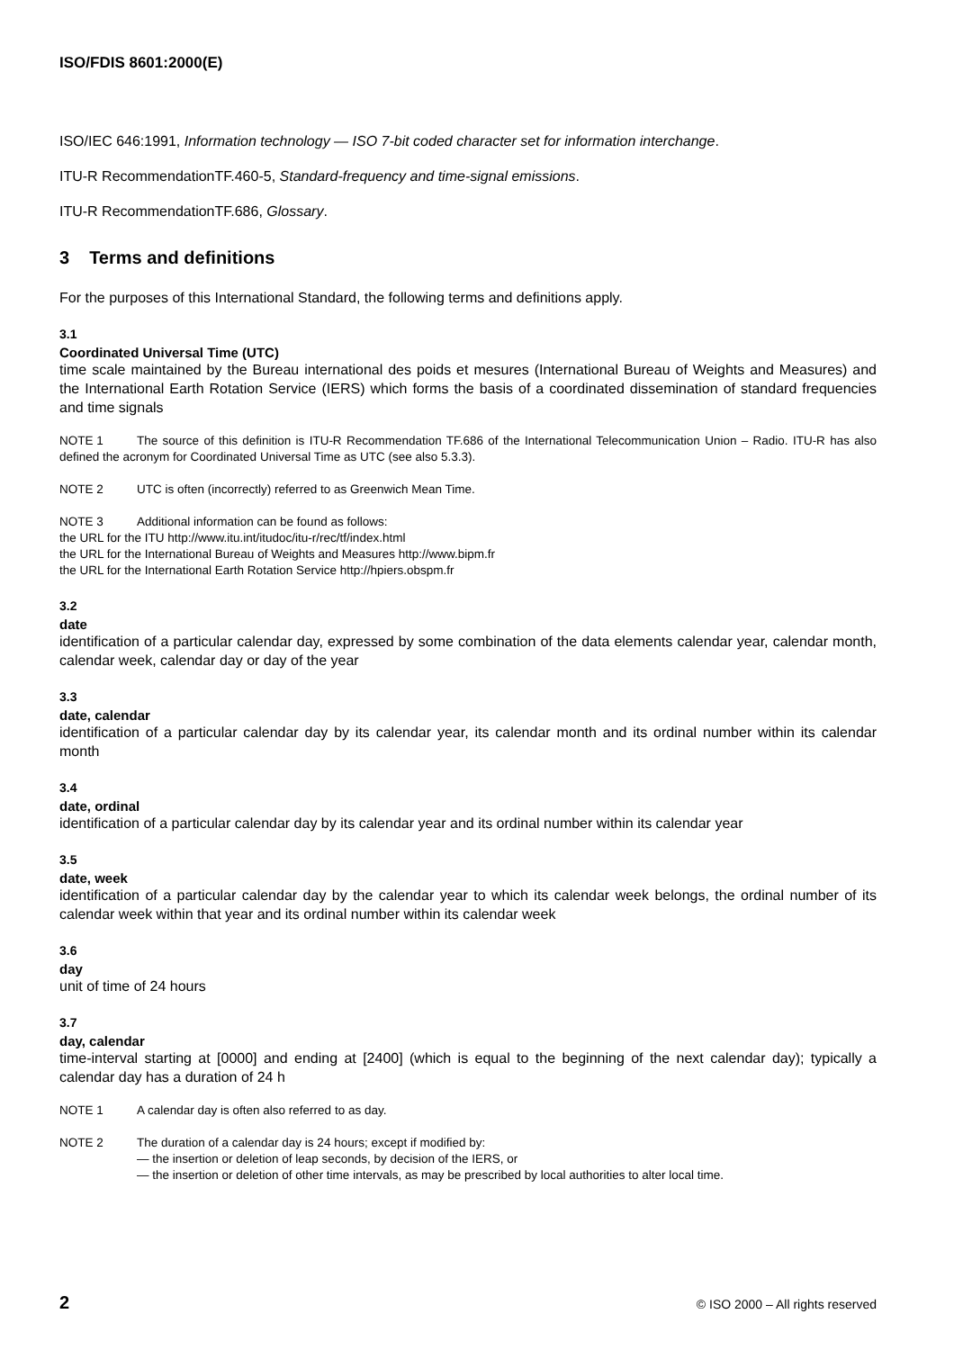ISO/FDIS 8601:2000(E)
ISO/IEC 646:1991, Information technology — ISO 7-bit coded character set for information interchange.
ITU-R RecommendationTF.460-5, Standard-frequency and time-signal emissions.
ITU-R RecommendationTF.686, Glossary.
3 Terms and definitions
For the purposes of this International Standard, the following terms and definitions apply.
3.1
Coordinated Universal Time (UTC)
time scale maintained by the Bureau international des poids et mesures (International Bureau of Weights and Measures) and the International Earth Rotation Service (IERS) which forms the basis of a coordinated dissemination of standard frequencies and time signals
NOTE 1 The source of this definition is ITU-R Recommendation TF.686 of the International Telecommunication Union – Radio. ITU-R has also defined the acronym for Coordinated Universal Time as UTC (see also 5.3.3).
NOTE 2 UTC is often (incorrectly) referred to as Greenwich Mean Time.
NOTE 3 Additional information can be found as follows:
the URL for the ITU http://www.itu.int/itudoc/itu-r/rec/tf/index.html
the URL for the International Bureau of Weights and Measures http://www.bipm.fr
the URL for the International Earth Rotation Service http://hpiers.obspm.fr
3.2
date
identification of a particular calendar day, expressed by some combination of the data elements calendar year, calendar month, calendar week, calendar day or day of the year
3.3
date, calendar
identification of a particular calendar day by its calendar year, its calendar month and its ordinal number within its calendar month
3.4
date, ordinal
identification of a particular calendar day by its calendar year and its ordinal number within its calendar year
3.5
date, week
identification of a particular calendar day by the calendar year to which its calendar week belongs, the ordinal number of its calendar week within that year and its ordinal number within its calendar week
3.6
day
unit of time of 24 hours
3.7
day, calendar
time-interval starting at [0000] and ending at [2400] (which is equal to the beginning of the next calendar day); typically a calendar day has a duration of 24 h
NOTE 1 A calendar day is often also referred to as day.
NOTE 2 The duration of a calendar day is 24 hours; except if modified by:
— the insertion or deletion of leap seconds, by decision of the IERS, or
— the insertion or deletion of other time intervals, as may be prescribed by local authorities to alter local time.
2 © ISO 2000 – All rights reserved